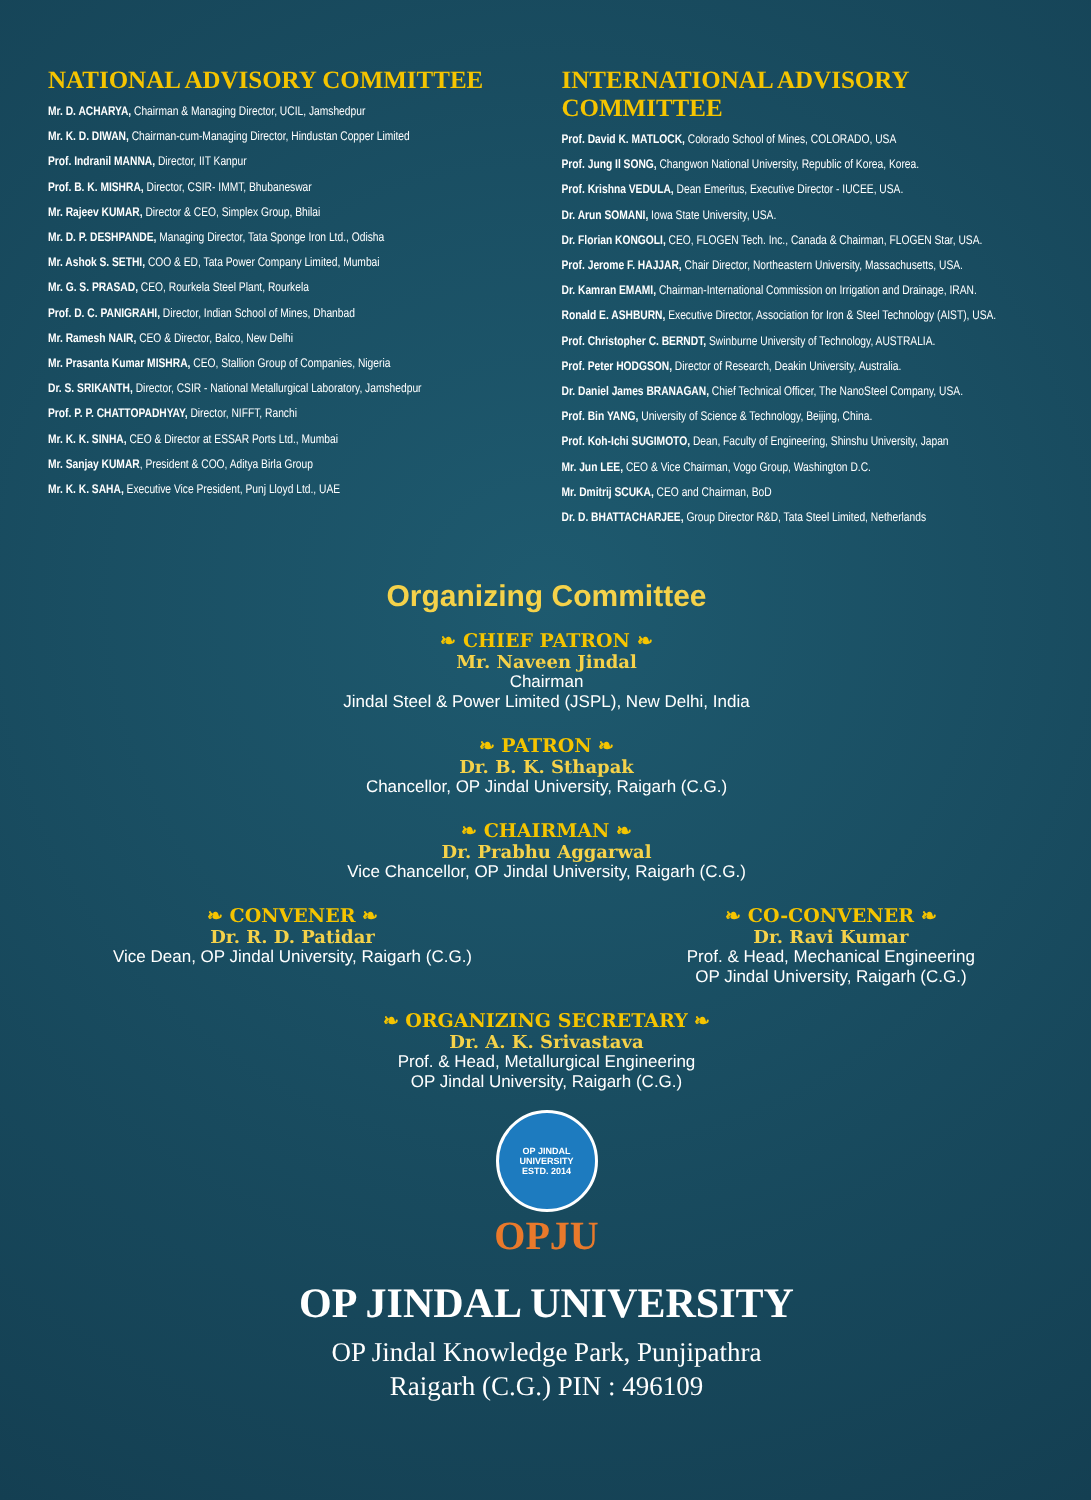NATIONAL ADVISORY COMMITTEE
Mr. D. ACHARYA, Chairman & Managing Director, UCIL, Jamshedpur
Mr. K. D. DIWAN, Chairman-cum-Managing Director, Hindustan Copper Limited
Prof. Indranil MANNA, Director, IIT Kanpur
Prof. B. K. MISHRA, Director, CSIR- IMMT, Bhubaneswar
Mr. Rajeev KUMAR, Director & CEO, Simplex Group, Bhilai
Mr. D. P. DESHPANDE, Managing Director, Tata Sponge Iron Ltd., Odisha
Mr. Ashok S. SETHI, COO & ED, Tata Power Company Limited, Mumbai
Mr. G. S. PRASAD, CEO, Rourkela Steel Plant, Rourkela
Prof. D. C. PANIGRAHI, Director, Indian School of Mines, Dhanbad
Mr. Ramesh NAIR, CEO & Director, Balco, New Delhi
Mr. Prasanta Kumar MISHRA, CEO, Stallion Group of Companies, Nigeria
Dr. S. SRIKANTH, Director, CSIR - National Metallurgical Laboratory, Jamshedpur
Prof. P. P. CHATTOPADHYAY, Director, NIFFT, Ranchi
Mr. K. K. SINHA, CEO & Director at ESSAR Ports Ltd., Mumbai
Mr. Sanjay KUMAR, President & COO, Aditya Birla Group
Mr. K. K. SAHA, Executive Vice President, Punj Lloyd Ltd., UAE
INTERNATIONAL ADVISORY COMMITTEE
Prof. David K. MATLOCK, Colorado School of Mines, COLORADO, USA
Prof. Jung Il SONG, Changwon National University, Republic of Korea, Korea.
Prof. Krishna VEDULA, Dean Emeritus, Executive Director - IUCEE, USA.
Dr. Arun SOMANI, Iowa State University, USA.
Dr. Florian KONGOLI, CEO, FLOGEN Tech. Inc., Canada & Chairman, FLOGEN Star, USA.
Prof. Jerome F. HAJJAR, Chair Director, Northeastern University, Massachusetts, USA.
Dr. Kamran EMAMI, Chairman-International Commission on Irrigation and Drainage, IRAN.
Ronald E. ASHBURN, Executive Director, Association for Iron & Steel Technology (AIST), USA.
Prof. Christopher C. BERNDT, Swinburne University of Technology, AUSTRALIA.
Prof. Peter HODGSON, Director of Research, Deakin University, Australia.
Dr. Daniel James BRANAGAN, Chief Technical Officer, The NanoSteel Company, USA.
Prof. Bin YANG, University of Science & Technology, Beijing, China.
Prof. Koh-Ichi SUGIMOTO, Dean, Faculty of Engineering, Shinshu University, Japan
Mr. Jun LEE, CEO & Vice Chairman, Vogo Group, Washington D.C.
Mr. Dmitrij SCUKA, CEO and Chairman, BoD
Dr. D. BHATTACHARJEE, Group Director R&D, Tata Steel Limited, Netherlands
Organizing Committee
❧ CHIEF PATRON ❧
Mr. Naveen Jindal
Chairman
Jindal Steel & Power Limited (JSPL), New Delhi, India
❧ PATRON ❧
Dr. B. K. Sthapak
Chancellor, OP Jindal University, Raigarh (C.G.)
❧ CHAIRMAN ❧
Dr. Prabhu Aggarwal
Vice Chancellor, OP Jindal University, Raigarh (C.G.)
❧ CONVENER ❧
Dr. R. D. Patidar
Vice Dean, OP Jindal University, Raigarh (C.G.)
❧ CO-CONVENER ❧
Dr. Ravi Kumar
Prof. & Head, Mechanical Engineering
OP Jindal University, Raigarh (C.G.)
❧ ORGANIZING SECRETARY ❧
Dr. A. K. Srivastava
Prof. & Head, Metallurgical Engineering
OP Jindal University, Raigarh (C.G.)
OP JINDAL UNIVERSITY
ESTD. 2014
OPJU
OP JINDAL UNIVERSITY
OP Jindal Knowledge Park, Punjipathra
Raigarh (C.G.) PIN : 496109